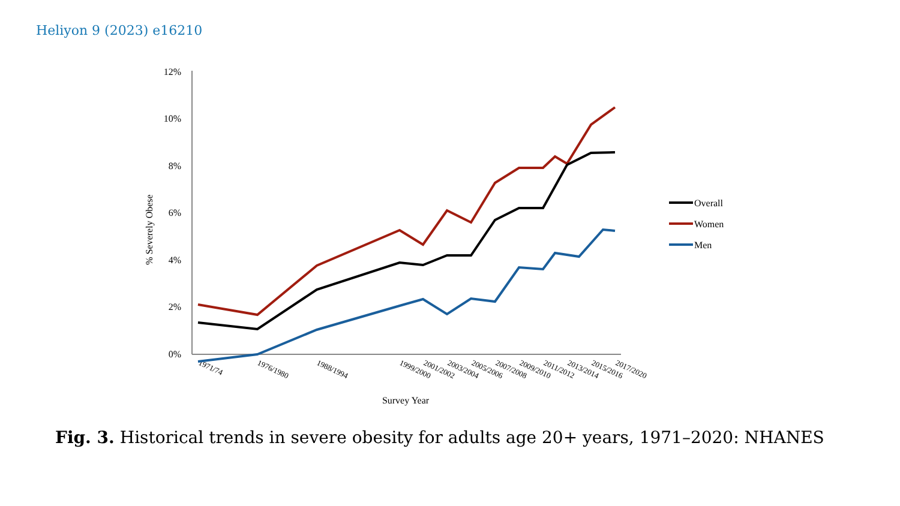Heliyon 9 (2023) e16210
12%
10%
8%
6%
4%
2%
0%
% Severely Obese
1971/74
1976/1980
1988/1994
1999/2000
2001/2002
2003/2004
2005/2006
2007/2008
2009/2010
2011/2012
2013/2014
2015/2016
2017/2020
Survey Year
Overall
Women
Men
Fig. 3. Historical trends in severe obesity for adults age 20+ years, 1971–2020: NHANES